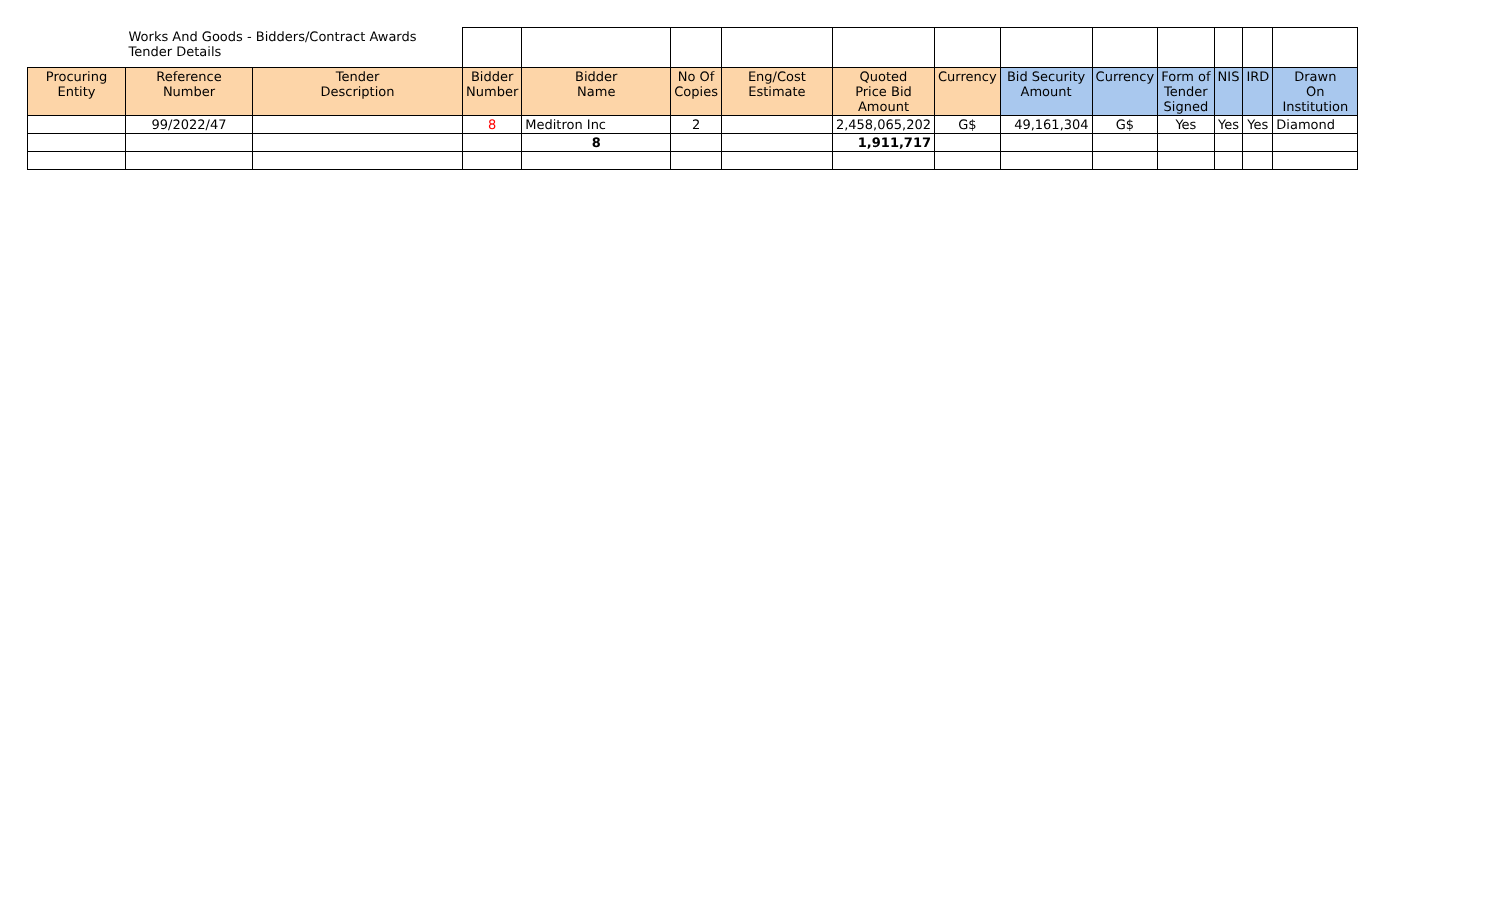| | Works And Goods - Bidders/Contract Awards Tender Details | | | | | | | | | | | | | |
| Procuring Entity | Reference Number | Tender Description | Bidder Number | Bidder Name | No Of Copies | Eng/Cost Estimate | Quoted Price Bid Amount | Currency | Bid Security Amount | Currency | Form of Tender Signed | NIS | IRD | Drawn On Institution |
| | 99/2022/47 | | 8 | Meditron Inc | 2 | | 2,458,065,202 | G$ | 49,161,304 | G$ | Yes | Yes | Yes | Diamond |
| | | | | 8 | | | 1,911,717 | | | | | | | |